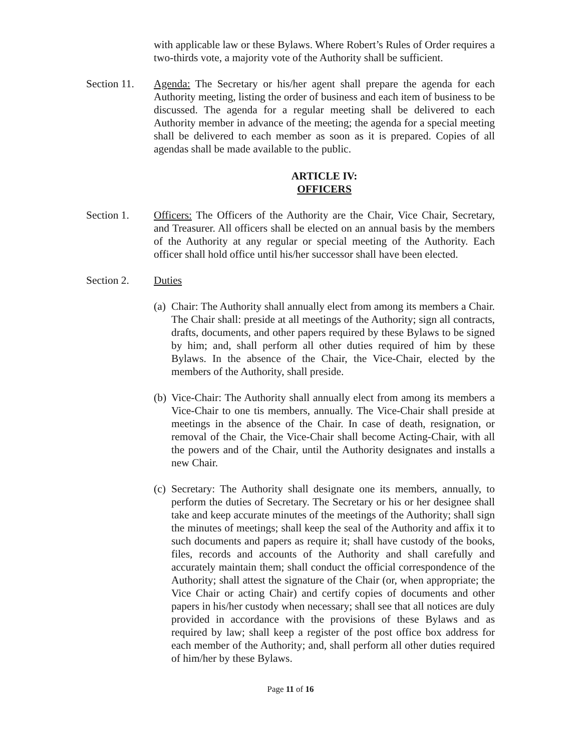with applicable law or these Bylaws. Where Robert’s Rules of Order requires a two-thirds vote, a majority vote of the Authority shall be sufficient.
Section 11.
Agenda: The Secretary or his/her agent shall prepare the agenda for each Authority meeting, listing the order of business and each item of business to be discussed. The agenda for a regular meeting shall be delivered to each Authority member in advance of the meeting; the agenda for a special meeting shall be delivered to each member as soon as it is prepared. Copies of all agendas shall be made available to the public.
ARTICLE IV:
OFFICERS
Section 1. Officers: The Officers of the Authority are the Chair, Vice Chair, Secretary, and Treasurer. All officers shall be elected on an annual basis by the members of the Authority at any regular or special meeting of the Authority. Each officer shall hold office until his/her successor shall have been elected.
Section 2. Duties
(a)
Chair: The Authority shall annually elect from among its members a Chair. The Chair shall: preside at all meetings of the Authority; sign all contracts, drafts, documents, and other papers required by these Bylaws to be signed by him; and, shall perform all other duties required of him by these Bylaws. In the absence of the Chair, the Vice-Chair, elected by the members of the Authority, shall preside.
(b)
Vice-Chair: The Authority shall annually elect from among its members a Vice-Chair to one tis members, annually. The Vice-Chair shall preside at meetings in the absence of the Chair. In case of death, resignation, or removal of the Chair, the Vice-Chair shall become Acting-Chair, with all the powers and of the Chair, until the Authority designates and installs a new Chair.
(c)
Secretary: The Authority shall designate one its members, annually, to perform the duties of Secretary. The Secretary or his or her designee shall take and keep accurate minutes of the meetings of the Authority; shall sign the minutes of meetings; shall keep the seal of the Authority and affix it to such documents and papers as require it; shall have custody of the books, files, records and accounts of the Authority and shall carefully and accurately maintain them; shall conduct the official correspondence of the Authority; shall attest the signature of the Chair (or, when appropriate; the Vice Chair or acting Chair) and certify copies of documents and other papers in his/her custody when necessary; shall see that all notices are duly provided in accordance with the provisions of these Bylaws and as required by law; shall keep a register of the post office box address for each member of the Authority; and, shall perform all other duties required of him/her by these Bylaws.
Page 11 of 16